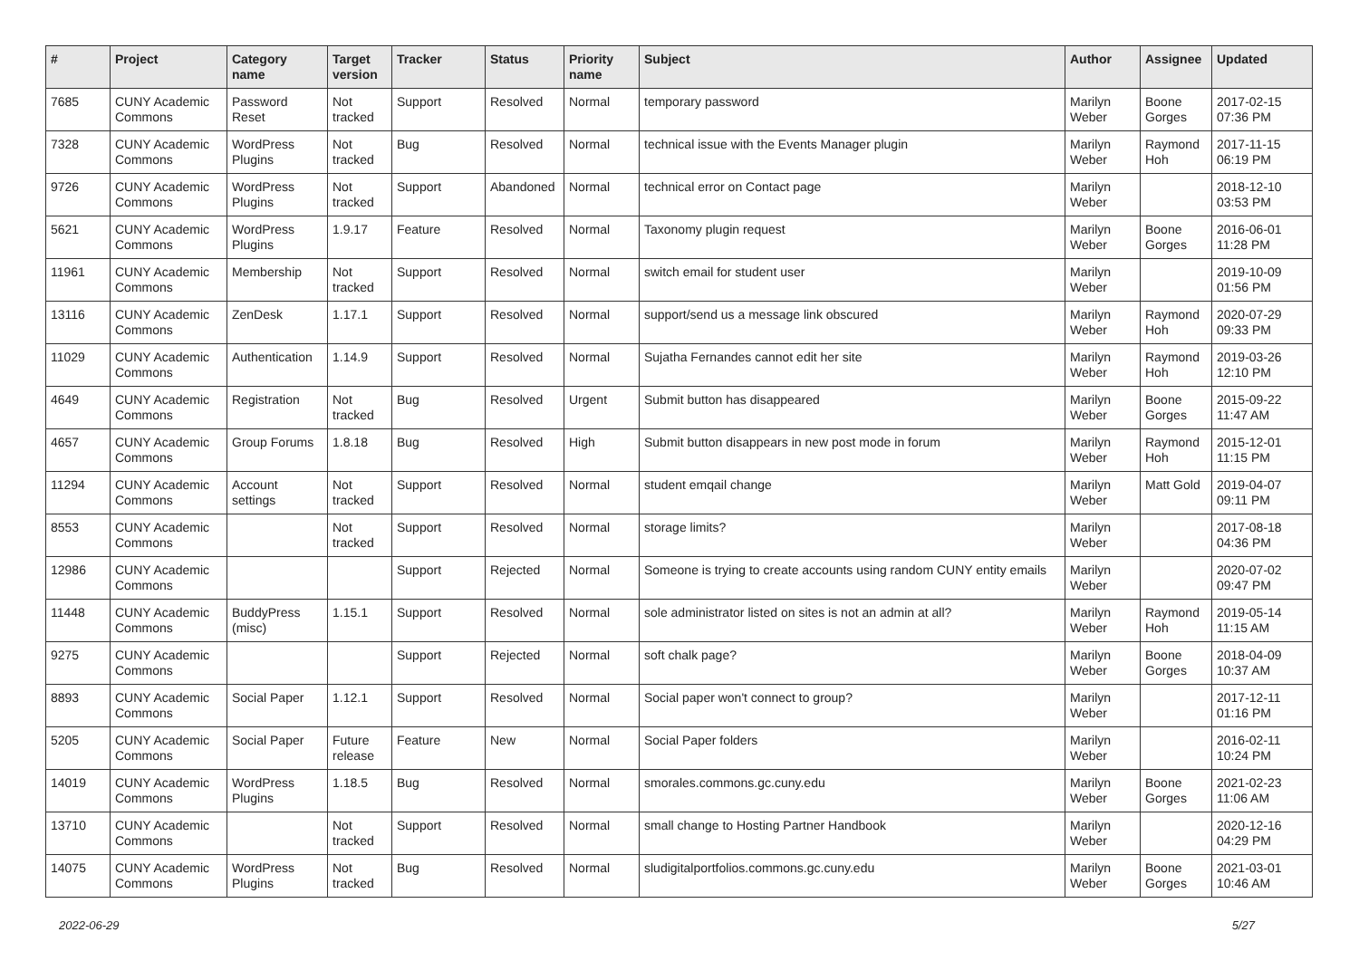| # | Project | Category name | Target version | Tracker | Status | Priority name | Subject | Author | Assignee | Updated |
| --- | --- | --- | --- | --- | --- | --- | --- | --- | --- | --- |
| 7685 | CUNY Academic Commons | Password Reset | Not tracked | Support | Resolved | Normal | temporary password | Marilyn Weber | Boone Gorges | 2017-02-15 07:36 PM |
| 7328 | CUNY Academic Commons | WordPress Plugins | Not tracked | Bug | Resolved | Normal | technical issue with the Events Manager plugin | Marilyn Weber | Raymond Hoh | 2017-11-15 06:19 PM |
| 9726 | CUNY Academic Commons | WordPress Plugins | Not tracked | Support | Abandoned | Normal | technical error on Contact page | Marilyn Weber | | 2018-12-10 03:53 PM |
| 5621 | CUNY Academic Commons | WordPress Plugins | 1.9.17 | Feature | Resolved | Normal | Taxonomy plugin request | Marilyn Weber | Boone Gorges | 2016-06-01 11:28 PM |
| 11961 | CUNY Academic Commons | Membership | Not tracked | Support | Resolved | Normal | switch email for student user | Marilyn Weber | | 2019-10-09 01:56 PM |
| 13116 | CUNY Academic Commons | ZenDesk | 1.17.1 | Support | Resolved | Normal | support/send us a message link obscured | Marilyn Weber | Raymond Hoh | 2020-07-29 09:33 PM |
| 11029 | CUNY Academic Commons | Authentication | 1.14.9 | Support | Resolved | Normal | Sujatha Fernandes cannot edit her site | Marilyn Weber | Raymond Hoh | 2019-03-26 12:10 PM |
| 4649 | CUNY Academic Commons | Registration | Not tracked | Bug | Resolved | Urgent | Submit button has disappeared | Marilyn Weber | Boone Gorges | 2015-09-22 11:47 AM |
| 4657 | CUNY Academic Commons | Group Forums | 1.8.18 | Bug | Resolved | High | Submit button disappears in new post mode in forum | Marilyn Weber | Raymond Hoh | 2015-12-01 11:15 PM |
| 11294 | CUNY Academic Commons | Account settings | Not tracked | Support | Resolved | Normal | student emqail change | Marilyn Weber | Matt Gold | 2019-04-07 09:11 PM |
| 8553 | CUNY Academic Commons | | Not tracked | Support | Resolved | Normal | storage limits? | Marilyn Weber | | 2017-08-18 04:36 PM |
| 12986 | CUNY Academic Commons | | | Support | Rejected | Normal | Someone is trying to create accounts using random CUNY entity emails | Marilyn Weber | | 2020-07-02 09:47 PM |
| 11448 | CUNY Academic Commons | BuddyPress (misc) | 1.15.1 | Support | Resolved | Normal | sole administrator listed on sites is not an admin at all? | Marilyn Weber | Raymond Hoh | 2019-05-14 11:15 AM |
| 9275 | CUNY Academic Commons | | | Support | Rejected | Normal | soft chalk page? | Marilyn Weber | Boone Gorges | 2018-04-09 10:37 AM |
| 8893 | CUNY Academic Commons | Social Paper | 1.12.1 | Support | Resolved | Normal | Social paper won't connect to group? | Marilyn Weber | | 2017-12-11 01:16 PM |
| 5205 | CUNY Academic Commons | Social Paper | Future release | Feature | New | Normal | Social Paper folders | Marilyn Weber | | 2016-02-11 10:24 PM |
| 14019 | CUNY Academic Commons | WordPress Plugins | 1.18.5 | Bug | Resolved | Normal | smorales.commons.gc.cuny.edu | Marilyn Weber | Boone Gorges | 2021-02-23 11:06 AM |
| 13710 | CUNY Academic Commons | | Not tracked | Support | Resolved | Normal | small change to Hosting Partner Handbook | Marilyn Weber | | 2020-12-16 04:29 PM |
| 14075 | CUNY Academic Commons | WordPress Plugins | Not tracked | Bug | Resolved | Normal | sludigitalportfolios.commons.gc.cuny.edu | Marilyn Weber | Boone Gorges | 2021-03-01 10:46 AM |
2022-06-29 5/27